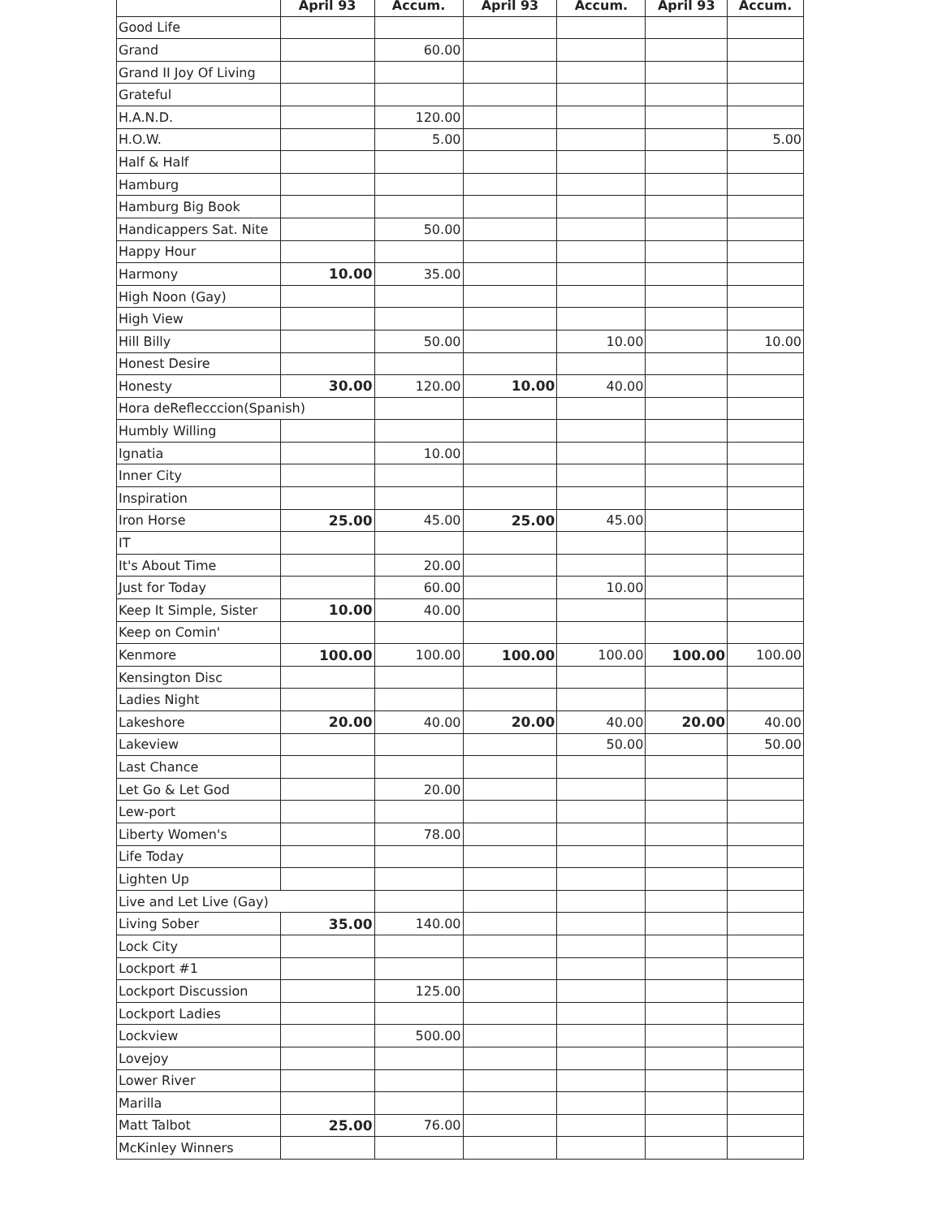| | April 93 | Accum. | April 93 | Accum. | April 93 | Accum. |
| --- | --- | --- | --- | --- | --- | --- |
| Good Life | | | | | | |
| Grand | | 60.00 | | | | |
| Grand II Joy Of Living | | | | | | |
| Grateful | | | | | | |
| H.A.N.D. | | 120.00 | | | | |
| H.O.W. | | 5.00 | | | | 5.00 |
| Half & Half | | | | | | |
| Hamburg | | | | | | |
| Hamburg Big Book | | | | | | |
| Handicappers Sat. Nite | | 50.00 | | | | |
| Happy Hour | | | | | | |
| Harmony | 10.00 | 35.00 | | | | |
| High Noon (Gay) | | | | | | |
| High View | | | | | | |
| Hill Billy | | 50.00 | | 10.00 | | 10.00 |
| Honest Desire | | | | | | |
| Honesty | 30.00 | 120.00 | 10.00 | 40.00 | | |
| Hora deReflecccion(Spanish) | | | | | | |
| Humbly Willing | | | | | | |
| Ignatia | | 10.00 | | | | |
| Inner City | | | | | | |
| Inspiration | | | | | | |
| Iron Horse | 25.00 | 45.00 | 25.00 | 45.00 | | |
| IT | | | | | | |
| It's About Time | | 20.00 | | | | |
| Just for Today | | 60.00 | | 10.00 | | |
| Keep It Simple, Sister | 10.00 | 40.00 | | | | |
| Keep on Comin' | | | | | | |
| Kenmore | 100.00 | 100.00 | 100.00 | 100.00 | 100.00 | 100.00 |
| Kensington Disc | | | | | | |
| Ladies Night | | | | | | |
| Lakeshore | 20.00 | 40.00 | 20.00 | 40.00 | 20.00 | 40.00 |
| Lakeview | | | | 50.00 | | 50.00 |
| Last Chance | | | | | | |
| Let Go & Let God | | 20.00 | | | | |
| Lew-port | | | | | | |
| Liberty Women's | | 78.00 | | | | |
| Life Today | | | | | | |
| Lighten Up | | | | | | |
| Live and Let Live (Gay) | | | | | | |
| Living Sober | 35.00 | 140.00 | | | | |
| Lock City | | | | | | |
| Lockport #1 | | | | | | |
| Lockport Discussion | | 125.00 | | | | |
| Lockport Ladies | | | | | | |
| Lockview | | 500.00 | | | | |
| Lovejoy | | | | | | |
| Lower River | | | | | | |
| Marilla | | | | | | |
| Matt Talbot | 25.00 | 76.00 | | | | |
| McKinley Winners | | | | | | |